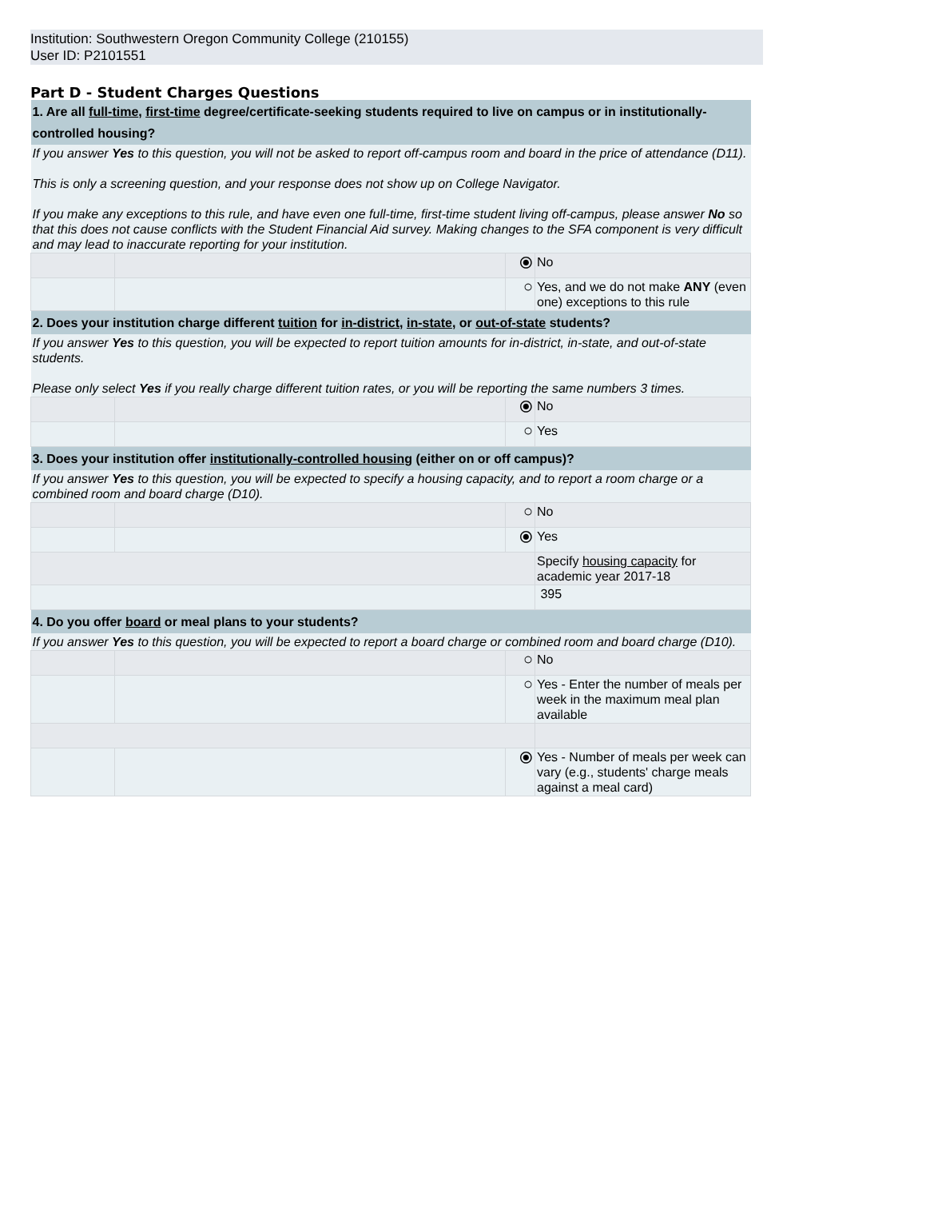Institution: Southwestern Oregon Community College (210155)
User ID: P2101551
Part D - Student Charges Questions
| 1. Are all full-time , first-time degree/certificate-seeking students required to live on campus or in institutionally-controlled housing? | | | |
| If you answer Yes to this question, you will not be asked to report off-campus room and board in the price of attendance (D11). This is only a screening question, and your response does not show up on College Navigator. If you make any exceptions to this rule, and have even one full-time, first-time student living off-campus, please answer No so that this does not cause conflicts with the Student Financial Aid survey. Making changes to the SFA component is very difficult and may lead to inaccurate reporting for your institution. | | | |
| | | ⦿ | No |
| | | ○ | Yes, and we do not make ANY (even one) exceptions to this rule |
| 2. Does your institution charge different tuition for in-district , in-state , or out-of-state students? | | | |
| If you answer Yes to this question, you will be expected to report tuition amounts for in-district, in-state, and out-of-state students. Please only select Yes if you really charge different tuition rates, or you will be reporting the same numbers 3 times. | | | |
| | | ⦿ | No |
| | | ○ | Yes |
| 3. Does your institution offer institutionally-controlled housing (either on or off campus)? | | | |
| If you answer Yes to this question, you will be expected to specify a housing capacity, and to report a room charge or a combined room and board charge (D10). | | | |
| | | ○ | No |
| | | ⦿ | Yes |
| | | | Specify housing capacity for academic year 2017-18 |
| | | | 395 |
| 4. Do you offer board or meal plans to your students? | | | |
| If you answer Yes to this question, you will be expected to report a board charge or combined room and board charge (D10). | | | |
| | | ○ | No |
| | | ○ | Yes - Enter the number of meals per week in the maximum meal plan available |
| | | ⦿ | Yes - Number of meals per week can vary (e.g., students' charge meals against a meal card) |